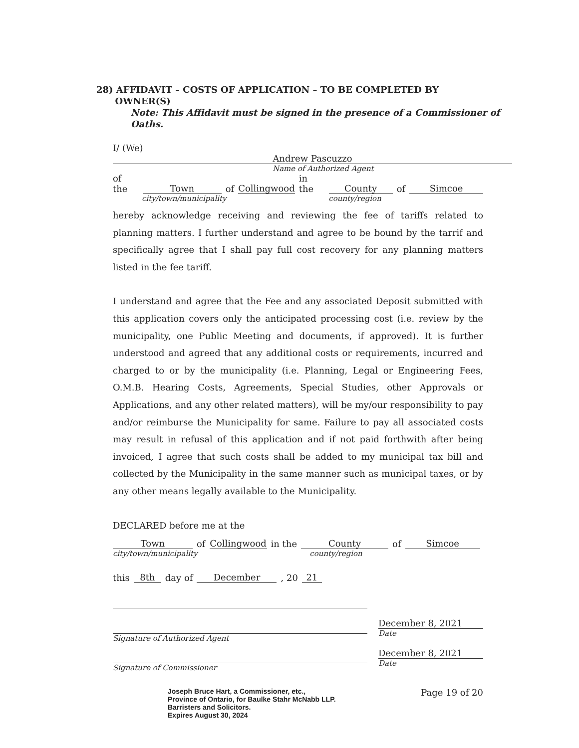28) AFFIDAVIT – COSTS OF APPLICATION – TO BE COMPLETED BY
OWNER(S)
Note: This Affidavit must be signed in the presence of a Commissioner of
Oaths.
I/ (We) Andrew Pascuzzo
Name of Authorized Agent
of the Town of Collingwood in the County of Simcoe
city/town/municipality county/region
hereby acknowledge receiving and reviewing the fee of tariffs related to planning matters. I further understand and agree to be bound by the tarrif and specifically agree that I shall pay full cost recovery for any planning matters listed in the fee tariff.
I understand and agree that the Fee and any associated Deposit submitted with this application covers only the anticipated processing cost (i.e. review by the municipality, one Public Meeting and documents, if approved). It is further understood and agreed that any additional costs or requirements, incurred and charged to or by the municipality (i.e. Planning, Legal or Engineering Fees, O.M.B. Hearing Costs, Agreements, Special Studies, other Approvals or Applications, and any other related matters), will be my/our responsibility to pay and/or reimburse the Municipality for same. Failure to pay all associated costs may result in refusal of this application and if not paid forthwith after being invoiced, I agree that such costs shall be added to my municipal tax bill and collected by the Municipality in the same manner such as municipal taxes, or by any other means legally available to the Municipality.
DECLARED before me at the
Town of Collingwood in the County of Simcoe
city/town/municipality county/region
this 8th day of December, 20 21
Signature of Authorized Agent
Signature of Commissioner
December 8, 2021
Date
December 8, 2021
Date
Joseph Bruce Hart, a Commissioner, etc.,
Province of Ontario, for Baulke Stahr McNabb LLP.
Barristers and Solicitors.
Expires August 30, 2024
Page 19 of 20